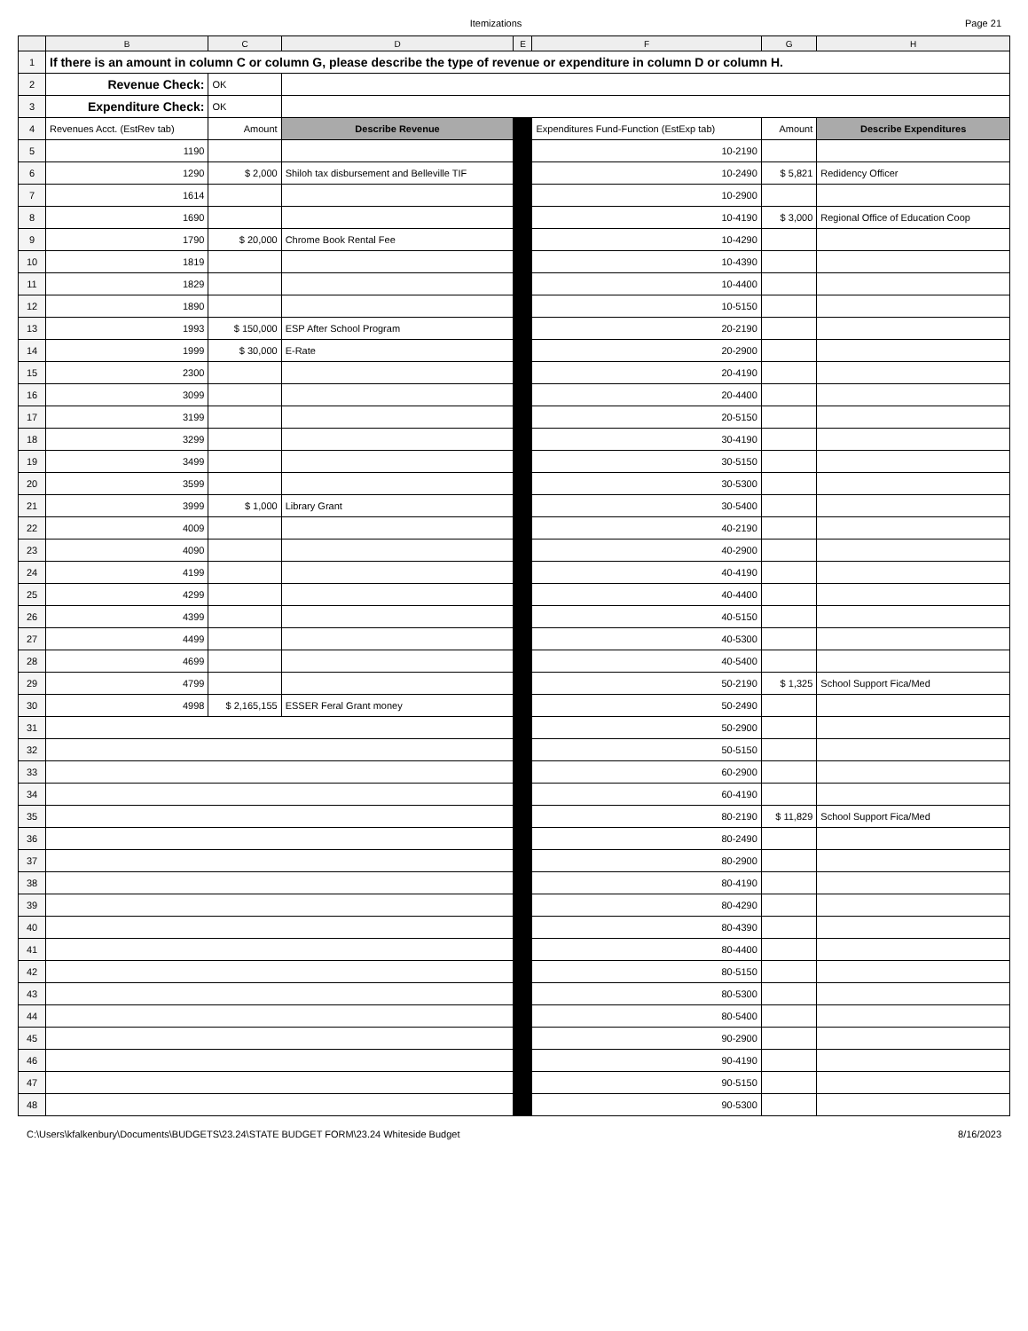Itemizations Page 21
| | B | C | D | E | F | G | H |
| --- | --- | --- | --- | --- | --- | --- | --- |
| 1 | If there is an amount in column C or column G, please describe the type of revenue or expenditure in column D or column H. | | | | | | |
| 2 | Revenue Check: | OK | | | | | |
| 3 | Expenditure Check: | OK | | | | | |
| 4 | Revenues Acct. (EstRev tab) | Amount | Describe Revenue | | Expenditures Fund-Function (EstExp tab) | Amount | Describe Expenditures |
| 5 | 1190 | | | | 10-2190 | | |
| 6 | 1290 | $ 2,000 | Shiloh tax disbursement and Belleville TIF | | 10-2490 | $ 5,821 | Redidency Officer |
| 7 | 1614 | | | | 10-2900 | | |
| 8 | 1690 | | | | 10-4190 | $ 3,000 | Regional Office of Education Coop |
| 9 | 1790 | $ 20,000 | Chrome Book Rental Fee | | 10-4290 | | |
| 10 | 1819 | | | | 10-4390 | | |
| 11 | 1829 | | | | 10-4400 | | |
| 12 | 1890 | | | | 10-5150 | | |
| 13 | 1993 | $ 150,000 | ESP After School Program | | 20-2190 | | |
| 14 | 1999 | $ 30,000 | E-Rate | | 20-2900 | | |
| 15 | 2300 | | | | 20-4190 | | |
| 16 | 3099 | | | | 20-4400 | | |
| 17 | 3199 | | | | 20-5150 | | |
| 18 | 3299 | | | | 30-4190 | | |
| 19 | 3499 | | | | 30-5150 | | |
| 20 | 3599 | | | | 30-5300 | | |
| 21 | 3999 | $ 1,000 | Library Grant | | 30-5400 | | |
| 22 | 4009 | | | | 40-2190 | | |
| 23 | 4090 | | | | 40-2900 | | |
| 24 | 4199 | | | | 40-4190 | | |
| 25 | 4299 | | | | 40-4400 | | |
| 26 | 4399 | | | | 40-5150 | | |
| 27 | 4499 | | | | 40-5300 | | |
| 28 | 4699 | | | | 40-5400 | | |
| 29 | 4799 | | | | 50-2190 | $ 1,325 | School Support Fica/Med |
| 30 | 4998 | $ 2,165,155 | ESSER Feral Grant money | | 50-2490 | | |
| 31 | | | | | 50-2900 | | |
| 32 | | | | | 50-5150 | | |
| 33 | | | | | 60-2900 | | |
| 34 | | | | | 60-4190 | | |
| 35 | | | | | 80-2190 | $ 11,829 | School Support Fica/Med |
| 36 | | | | | 80-2490 | | |
| 37 | | | | | 80-2900 | | |
| 38 | | | | | 80-4190 | | |
| 39 | | | | | 80-4290 | | |
| 40 | | | | | 80-4390 | | |
| 41 | | | | | 80-4400 | | |
| 42 | | | | | 80-5150 | | |
| 43 | | | | | 80-5300 | | |
| 44 | | | | | 80-5400 | | |
| 45 | | | | | 90-2900 | | |
| 46 | | | | | 90-4190 | | |
| 47 | | | | | 90-5150 | | |
| 48 | | | | | 90-5300 | | |
C:\Users\kfalkenbury\Documents\BUDGETS\23.24\STATE BUDGET FORM\23.24 Whiteside Budget 8/16/2023